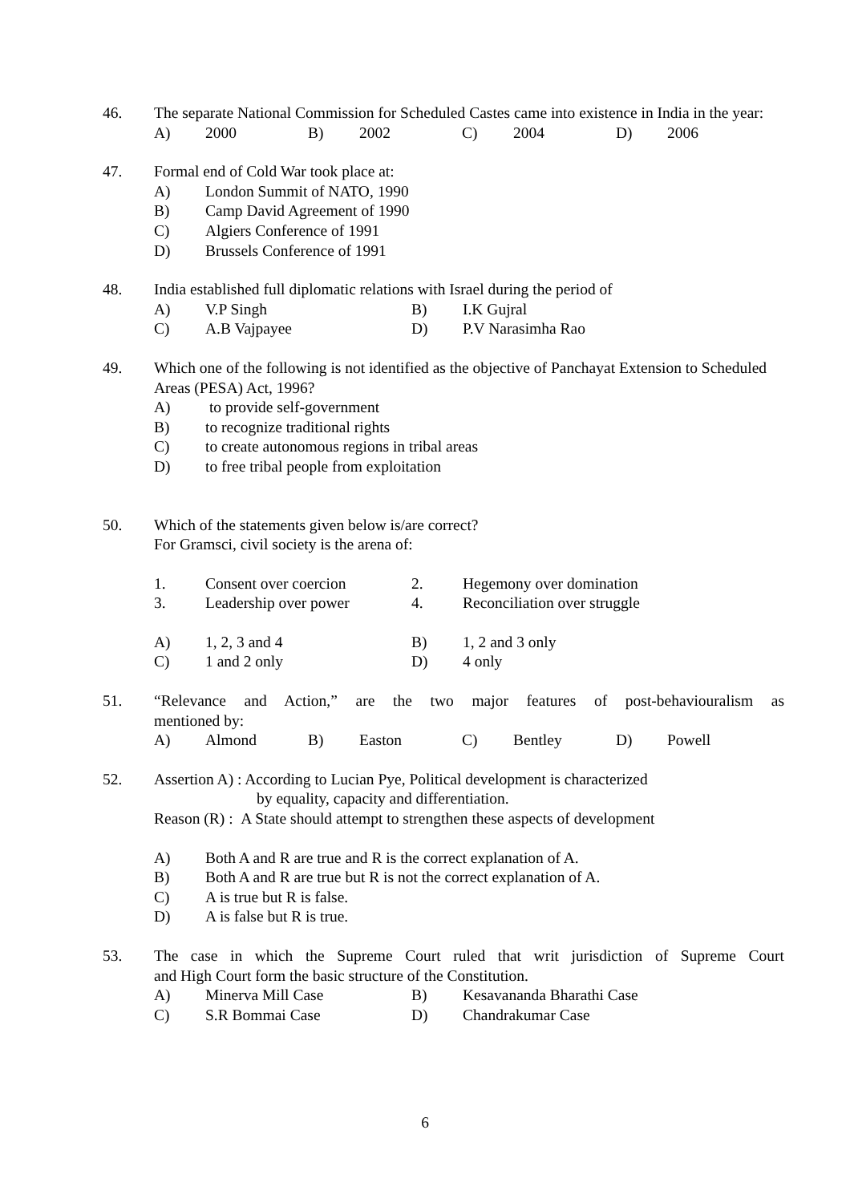46. The separate National Commission for Scheduled Castes came into existence in India in the year:
A) 2000 B) 2002 C) 2004 D) 2006
47. Formal end of Cold War took place at:
A) London Summit of NATO, 1990
B) Camp David Agreement of 1990
C) Algiers Conference of 1991
D) Brussels Conference of 1991
48. India established full diplomatic relations with Israel during the period of
A) V.P Singh B) I.K Gujral C) A.B Vajpayee D) P.V Narasimha Rao
49. Which one of the following is not identified as the objective of Panchayat Extension to Scheduled Areas (PESA) Act, 1996?
A) to provide self-government
B) to recognize traditional rights
C) to create autonomous regions in tribal areas
D) to free tribal people from exploitation
50. Which of the statements given below is/are correct?
For Gramsci, civil society is the arena of:
1. Consent over coercion 2. Hegemony over domination 3. Leadership over power 4. Reconciliation over struggle
A) 1, 2, 3 and 4 B) 1, 2 and 3 only C) 1 and 2 only D) 4 only
51. “Relevance and Action,” are the two major features of post-behaviouralism as
mentioned by:
A) Almond B) Easton C) Bentley D) Powell
52. Assertion A) : According to Lucian Pye, Political development is characterized
by equality, capacity and differentiation.
Reason (R) : A State should attempt to strengthen these aspects of development
A) Both A and R are true and R is the correct explanation of A.
B) Both A and R are true but R is not the correct explanation of A.
C) A is true but R is false.
D) A is false but R is true.
53. The case in which the Supreme Court ruled that writ jurisdiction of Supreme Court
and High Court form the basic structure of the Constitution.
A) Minerva Mill Case B) Kesavananda Bharathi Case C) S.R Bommai Case D) Chandrakumar Case
6